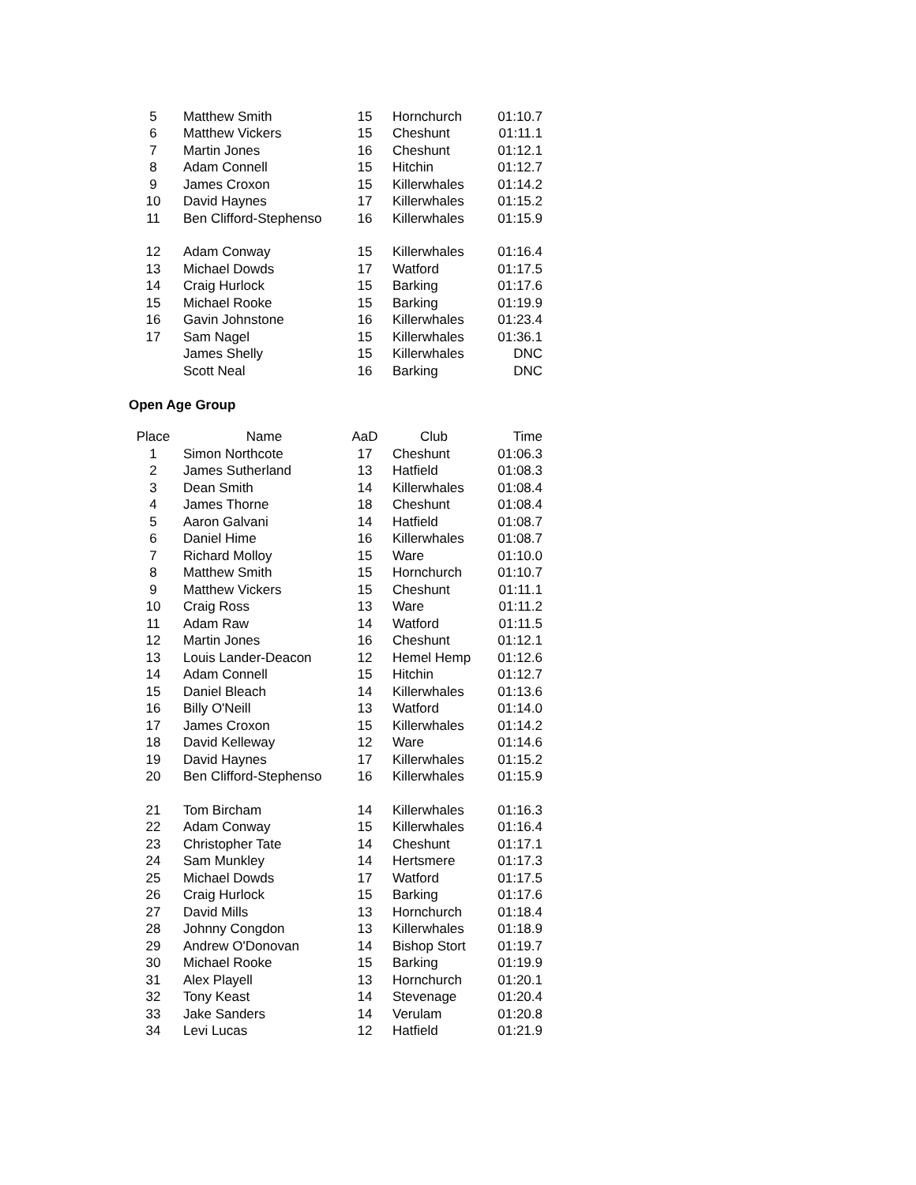| 5 | Matthew Smith | 15 | Hornchurch | 01:10.7 |
| 6 | Matthew Vickers | 15 | Cheshunt | 01:11.1 |
| 7 | Martin Jones | 16 | Cheshunt | 01:12.1 |
| 8 | Adam Connell | 15 | Hitchin | 01:12.7 |
| 9 | James Croxon | 15 | Killerwhales | 01:14.2 |
| 10 | David Haynes | 17 | Killerwhales | 01:15.2 |
| 11 | Ben Clifford-Stephenso | 16 | Killerwhales | 01:15.9 |
| 12 | Adam Conway | 15 | Killerwhales | 01:16.4 |
| 13 | Michael Dowds | 17 | Watford | 01:17.5 |
| 14 | Craig Hurlock | 15 | Barking | 01:17.6 |
| 15 | Michael Rooke | 15 | Barking | 01:19.9 |
| 16 | Gavin Johnstone | 16 | Killerwhales | 01:23.4 |
| 17 | Sam Nagel | 15 | Killerwhales | 01:36.1 |
| | James Shelly | 15 | Killerwhales | DNC |
| | Scott Neal | 16 | Barking | DNC |
Open Age Group
| Place | Name | AaD | Club | Time |
| --- | --- | --- | --- | --- |
| 1 | Simon Northcote | 17 | Cheshunt | 01:06.3 |
| 2 | James Sutherland | 13 | Hatfield | 01:08.3 |
| 3 | Dean Smith | 14 | Killerwhales | 01:08.4 |
| 4 | James Thorne | 18 | Cheshunt | 01:08.4 |
| 5 | Aaron Galvani | 14 | Hatfield | 01:08.7 |
| 6 | Daniel Hime | 16 | Killerwhales | 01:08.7 |
| 7 | Richard Molloy | 15 | Ware | 01:10.0 |
| 8 | Matthew Smith | 15 | Hornchurch | 01:10.7 |
| 9 | Matthew Vickers | 15 | Cheshunt | 01:11.1 |
| 10 | Craig Ross | 13 | Ware | 01:11.2 |
| 11 | Adam Raw | 14 | Watford | 01:11.5 |
| 12 | Martin Jones | 16 | Cheshunt | 01:12.1 |
| 13 | Louis Lander-Deacon | 12 | Hemel Hemp | 01:12.6 |
| 14 | Adam Connell | 15 | Hitchin | 01:12.7 |
| 15 | Daniel Bleach | 14 | Killerwhales | 01:13.6 |
| 16 | Billy O'Neill | 13 | Watford | 01:14.0 |
| 17 | James Croxon | 15 | Killerwhales | 01:14.2 |
| 18 | David Kelleway | 12 | Ware | 01:14.6 |
| 19 | David Haynes | 17 | Killerwhales | 01:15.2 |
| 20 | Ben Clifford-Stephenso | 16 | Killerwhales | 01:15.9 |
| 21 | Tom Bircham | 14 | Killerwhales | 01:16.3 |
| 22 | Adam Conway | 15 | Killerwhales | 01:16.4 |
| 23 | Christopher Tate | 14 | Cheshunt | 01:17.1 |
| 24 | Sam Munkley | 14 | Hertsmere | 01:17.3 |
| 25 | Michael Dowds | 17 | Watford | 01:17.5 |
| 26 | Craig Hurlock | 15 | Barking | 01:17.6 |
| 27 | David Mills | 13 | Hornchurch | 01:18.4 |
| 28 | Johnny Congdon | 13 | Killerwhales | 01:18.9 |
| 29 | Andrew O'Donovan | 14 | Bishop Stort | 01:19.7 |
| 30 | Michael Rooke | 15 | Barking | 01:19.9 |
| 31 | Alex Playell | 13 | Hornchurch | 01:20.1 |
| 32 | Tony Keast | 14 | Stevenage | 01:20.4 |
| 33 | Jake Sanders | 14 | Verulam | 01:20.8 |
| 34 | Levi Lucas | 12 | Hatfield | 01:21.9 |